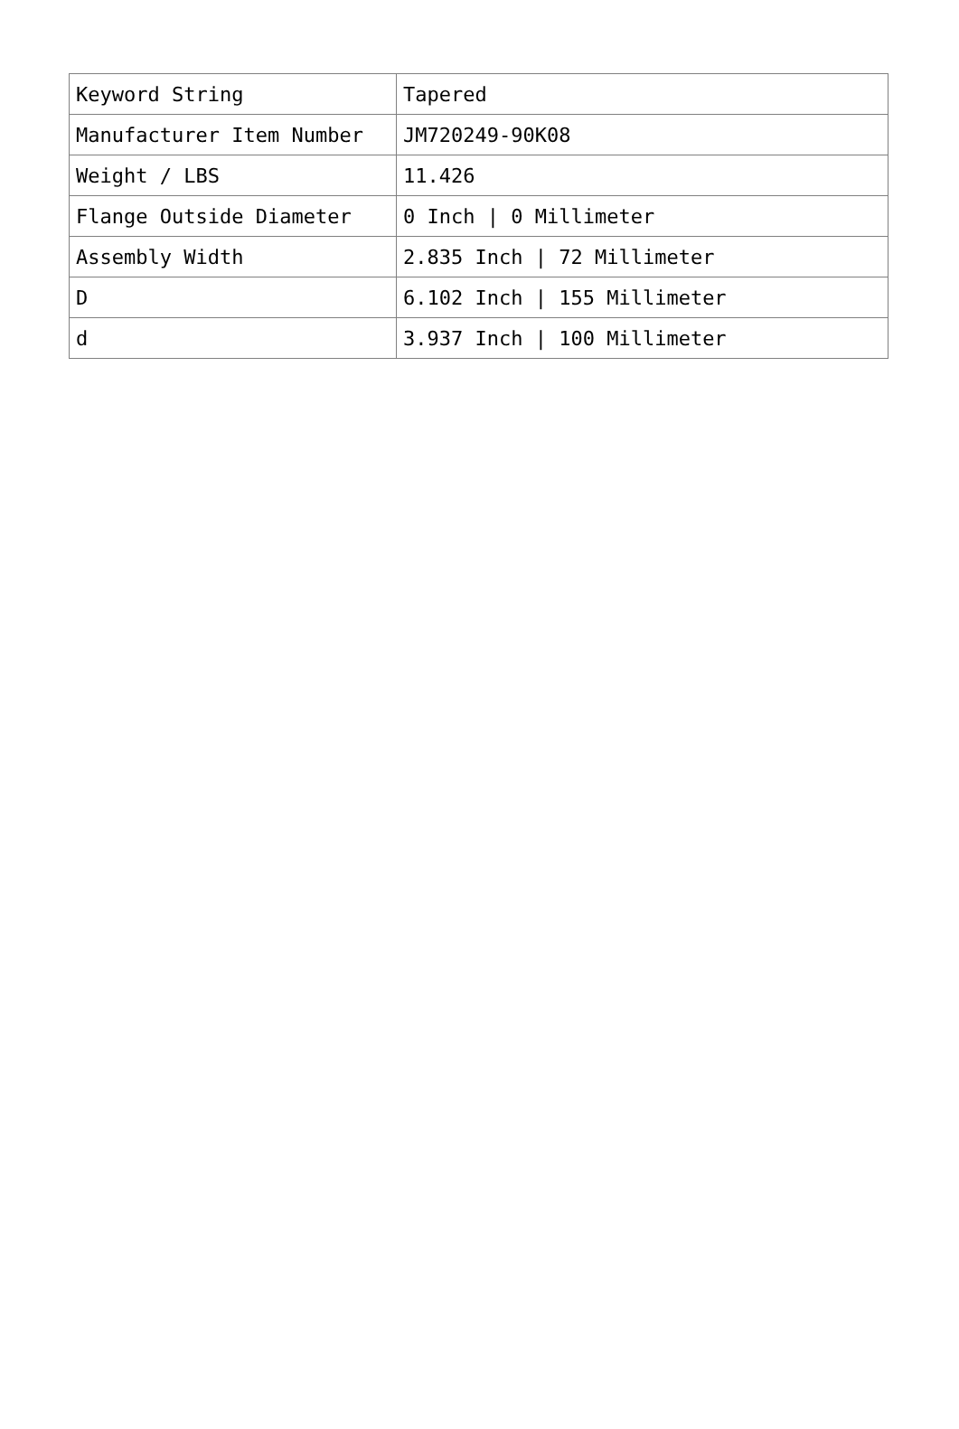| Keyword String | Tapered |
| Manufacturer Item Number | JM720249-90K08 |
| Weight / LBS | 11.426 |
| Flange Outside Diameter | 0 Inch / 0 Millimeter |
| Assembly Width | 2.835 Inch / 72 Millimeter |
| D | 6.102 Inch / 155 Millimeter |
| d | 3.937 Inch / 100 Millimeter |